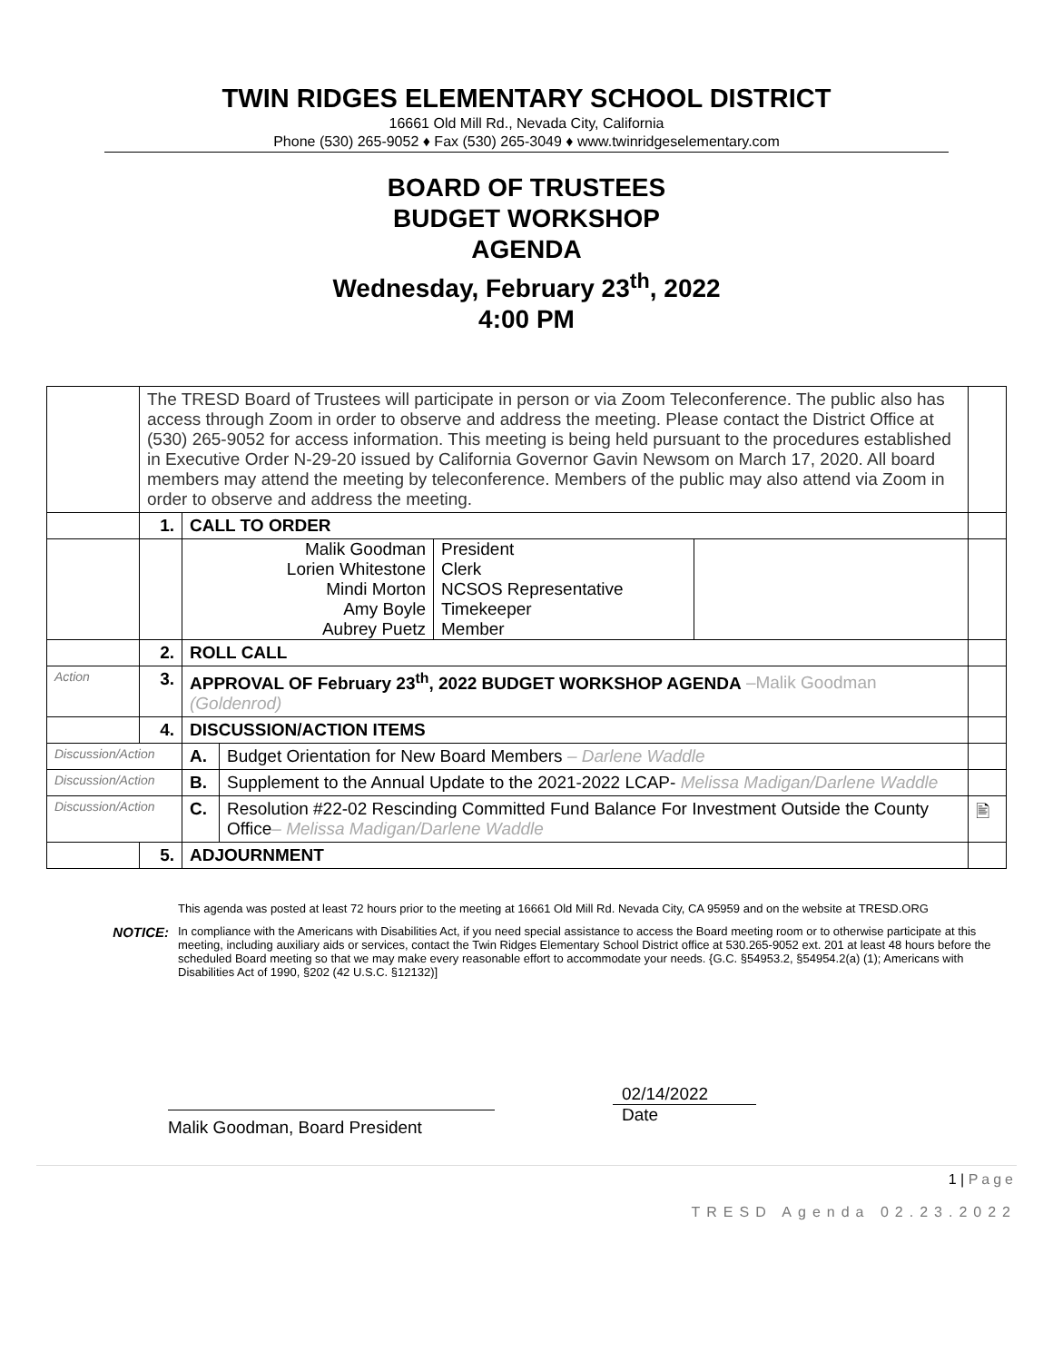TWIN RIDGES ELEMENTARY SCHOOL DISTRICT
16661 Old Mill Rd., Nevada City, California
Phone (530) 265-9052 ♦ Fax (530) 265-3049 ♦ www.twinridgeselementary.com
BOARD OF TRUSTEES
BUDGET WORKSHOP
AGENDA
Wednesday, February 23<sup>th</sup>, 2022
4:00 PM
| | The TRESD Board of Trustees will participate in person or via Zoom Teleconference. The public also has access through Zoom in order to observe and address the meeting. Please contact the District Office at (530) 265-9052 for access information. This meeting is being held pursuant to the procedures established in Executive Order N-29-20 issued by California Governor Gavin Newsom on March 17, 2020. All board members may attend the meeting by teleconference. Members of the public may also attend via Zoom in order to observe and address the meeting. | | | |
| | 1. | CALL TO ORDER | | |
| | | / Malik Goodman Lorien Whitestone Mindi Morton Amy Boyle Aubrey Puetz / President Clerk NCSOS Representative Timekeeper Member / / | | |
| | 2. | ROLL CALL | | |
| Action | 3. | APPROVAL OF February 23<sup>th</sup>, 2022 BUDGET WORKSHOP AGENDA –Malik Goodman (Goldenrod) | | |
| | 4. | DISCUSSION/ACTION ITEMS | | |
| Discussion/Action | | A. | Budget Orientation for New Board Members – Darlene Waddle | |
| Discussion/Action | | B. | Supplement to the Annual Update to the 2021-2022 LCAP- Melissa Madigan/Darlene Waddle | |
| Discussion/Action | | C. | Resolution #22-02 Rescinding Committed Fund Balance For Investment Outside the County Office – Melissa Madigan/Darlene Waddle | 🖹 |
| | 5. | ADJOURNMENT | | |
| | This agenda was posted at least 72 hours prior to the meeting at 16661 Old Mill Rd. Nevada City, CA 95959 and on the website at TRESD.ORG |
| NOTICE: | In compliance with the Americans with Disabilities Act, if you need special assistance to access the Board meeting room or to otherwise participate at this meeting, including auxiliary aids or services, contact the Twin Ridges Elementary School District office at 530.265-9052 ext. 201 at least 48 hours before the scheduled Board meeting so that we may make every reasonable effort to accommodate your needs. {G.C. §54953.2, §54954.2(a) (1); Americans with Disabilities Act of 1990, §202 (42 U.S.C. §12132)] |
Malik Goodman, Board President
02/14/2022
Date
1 | Page
TRESD Agenda 02.23.2022